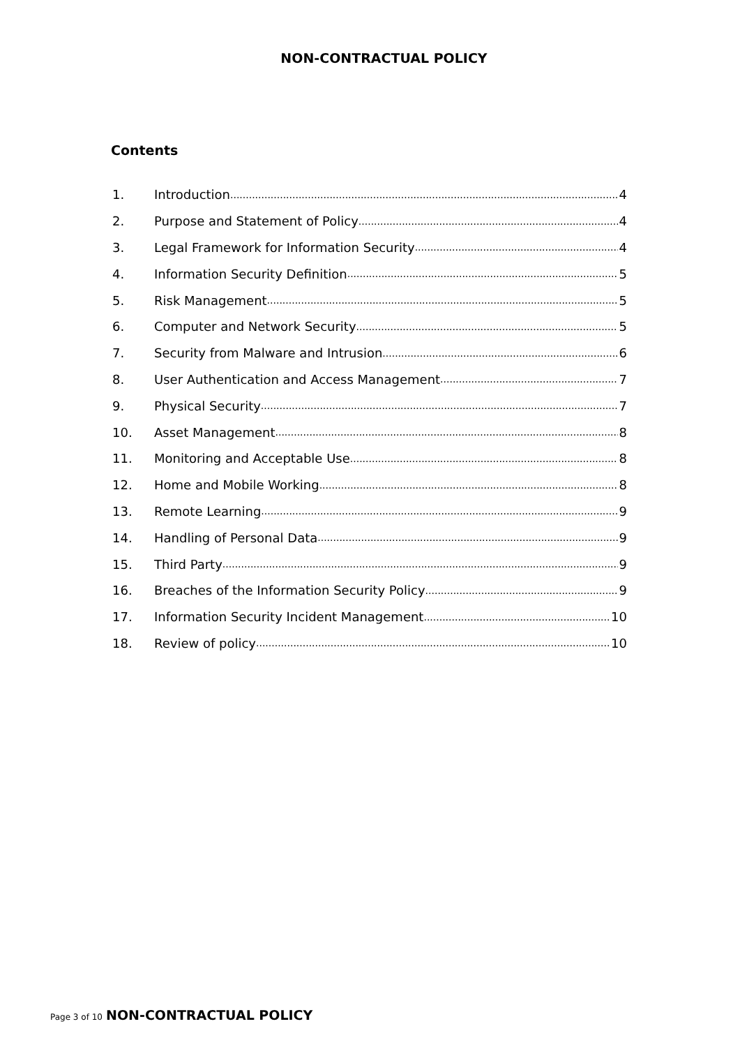NON-CONTRACTUAL POLICY
Contents
1. Introduction 4
2. Purpose and Statement of Policy 4
3. Legal Framework for Information Security 4
4. Information Security Definition 5
5. Risk Management 5
6. Computer and Network Security 5
7. Security from Malware and Intrusion 6
8. User Authentication and Access Management 7
9. Physical Security 7
10. Asset Management 8
11. Monitoring and Acceptable Use 8
12. Home and Mobile Working 8
13. Remote Learning 9
14. Handling of Personal Data 9
15. Third Party 9
16. Breaches of the Information Security Policy 9
17. Information Security Incident Management 10
18. Review of policy 10
Page 3 of 10 NON-CONTRACTUAL POLICY